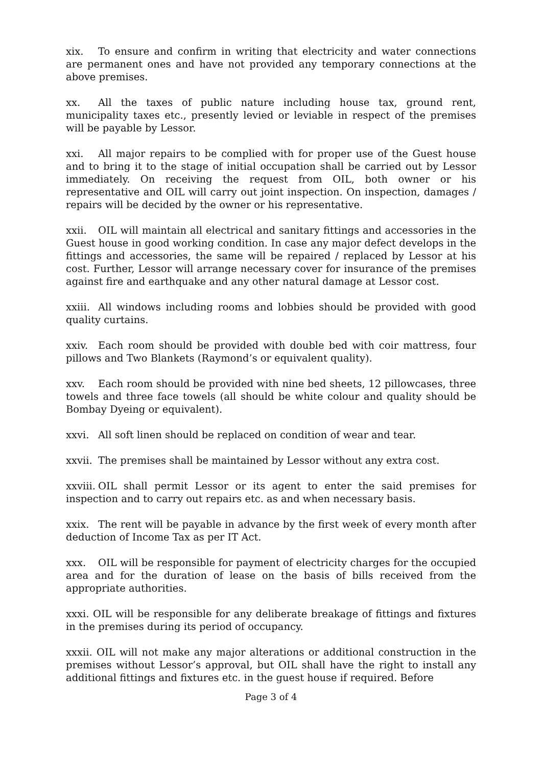xix. To ensure and confirm in writing that electricity and water connections are permanent ones and have not provided any temporary connections at the above premises.
xx. All the taxes of public nature including house tax, ground rent, municipality taxes etc., presently levied or leviable in respect of the premises will be payable by Lessor.
xxi. All major repairs to be complied with for proper use of the Guest house and to bring it to the stage of initial occupation shall be carried out by Lessor immediately. On receiving the request from OIL, both owner or his representative and OIL will carry out joint inspection. On inspection, damages / repairs will be decided by the owner or his representative.
xxii. OIL will maintain all electrical and sanitary fittings and accessories in the Guest house in good working condition. In case any major defect develops in the fittings and accessories, the same will be repaired / replaced by Lessor at his cost. Further, Lessor will arrange necessary cover for insurance of the premises against fire and earthquake and any other natural damage at Lessor cost.
xxiii. All windows including rooms and lobbies should be provided with good quality curtains.
xxiv. Each room should be provided with double bed with coir mattress, four pillows and Two Blankets (Raymond’s or equivalent quality).
xxv. Each room should be provided with nine bed sheets, 12 pillowcases, three towels and three face towels (all should be white colour and quality should be Bombay Dyeing or equivalent).
xxvi. All soft linen should be replaced on condition of wear and tear.
xxvii. The premises shall be maintained by Lessor without any extra cost.
xxviii. OIL shall permit Lessor or its agent to enter the said premises for inspection and to carry out repairs etc. as and when necessary basis.
xxix. The rent will be payable in advance by the first week of every month after deduction of Income Tax as per IT Act.
xxx. OIL will be responsible for payment of electricity charges for the occupied area and for the duration of lease on the basis of bills received from the appropriate authorities.
xxxi. OIL will be responsible for any deliberate breakage of fittings and fixtures in the premises during its period of occupancy.
xxxii. OIL will not make any major alterations or additional construction in the premises without Lessor’s approval, but OIL shall have the right to install any additional fittings and fixtures etc. in the guest house if required. Before
Page 3 of 4